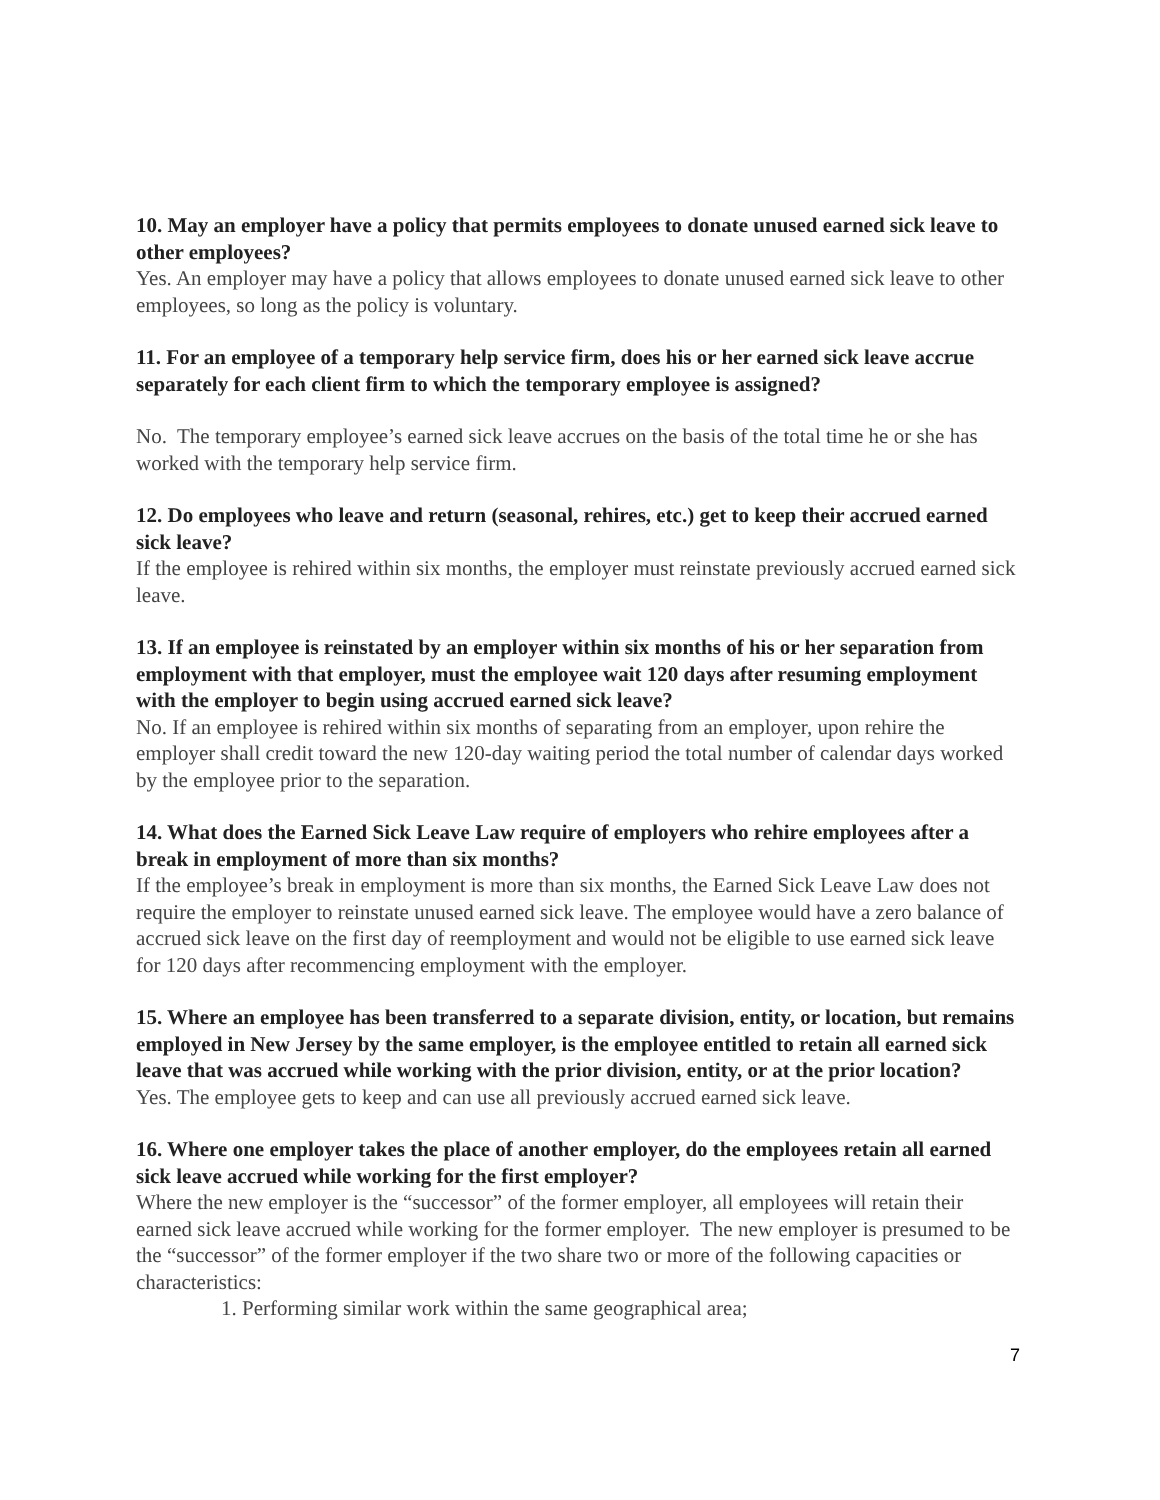10. May an employer have a policy that permits employees to donate unused earned sick leave to other employees?
Yes. An employer may have a policy that allows employees to donate unused earned sick leave to other employees, so long as the policy is voluntary.
11. For an employee of a temporary help service firm, does his or her earned sick leave accrue separately for each client firm to which the temporary employee is assigned?
No. The temporary employee’s earned sick leave accrues on the basis of the total time he or she has worked with the temporary help service firm.
12. Do employees who leave and return (seasonal, rehires, etc.) get to keep their accrued earned sick leave?
If the employee is rehired within six months, the employer must reinstate previously accrued earned sick leave.
13. If an employee is reinstated by an employer within six months of his or her separation from employment with that employer, must the employee wait 120 days after resuming employment with the employer to begin using accrued earned sick leave?
No. If an employee is rehired within six months of separating from an employer, upon rehire the employer shall credit toward the new 120-day waiting period the total number of calendar days worked by the employee prior to the separation.
14. What does the Earned Sick Leave Law require of employers who rehire employees after a break in employment of more than six months?
If the employee’s break in employment is more than six months, the Earned Sick Leave Law does not require the employer to reinstate unused earned sick leave. The employee would have a zero balance of accrued sick leave on the first day of reemployment and would not be eligible to use earned sick leave for 120 days after recommencing employment with the employer.
15. Where an employee has been transferred to a separate division, entity, or location, but remains employed in New Jersey by the same employer, is the employee entitled to retain all earned sick leave that was accrued while working with the prior division, entity, or at the prior location?
Yes. The employee gets to keep and can use all previously accrued earned sick leave.
16. Where one employer takes the place of another employer, do the employees retain all earned sick leave accrued while working for the first employer?
Where the new employer is the “successor” of the former employer, all employees will retain their earned sick leave accrued while working for the former employer. The new employer is presumed to be the “successor” of the former employer if the two share two or more of the following capacities or characteristics:
1. Performing similar work within the same geographical area;
7